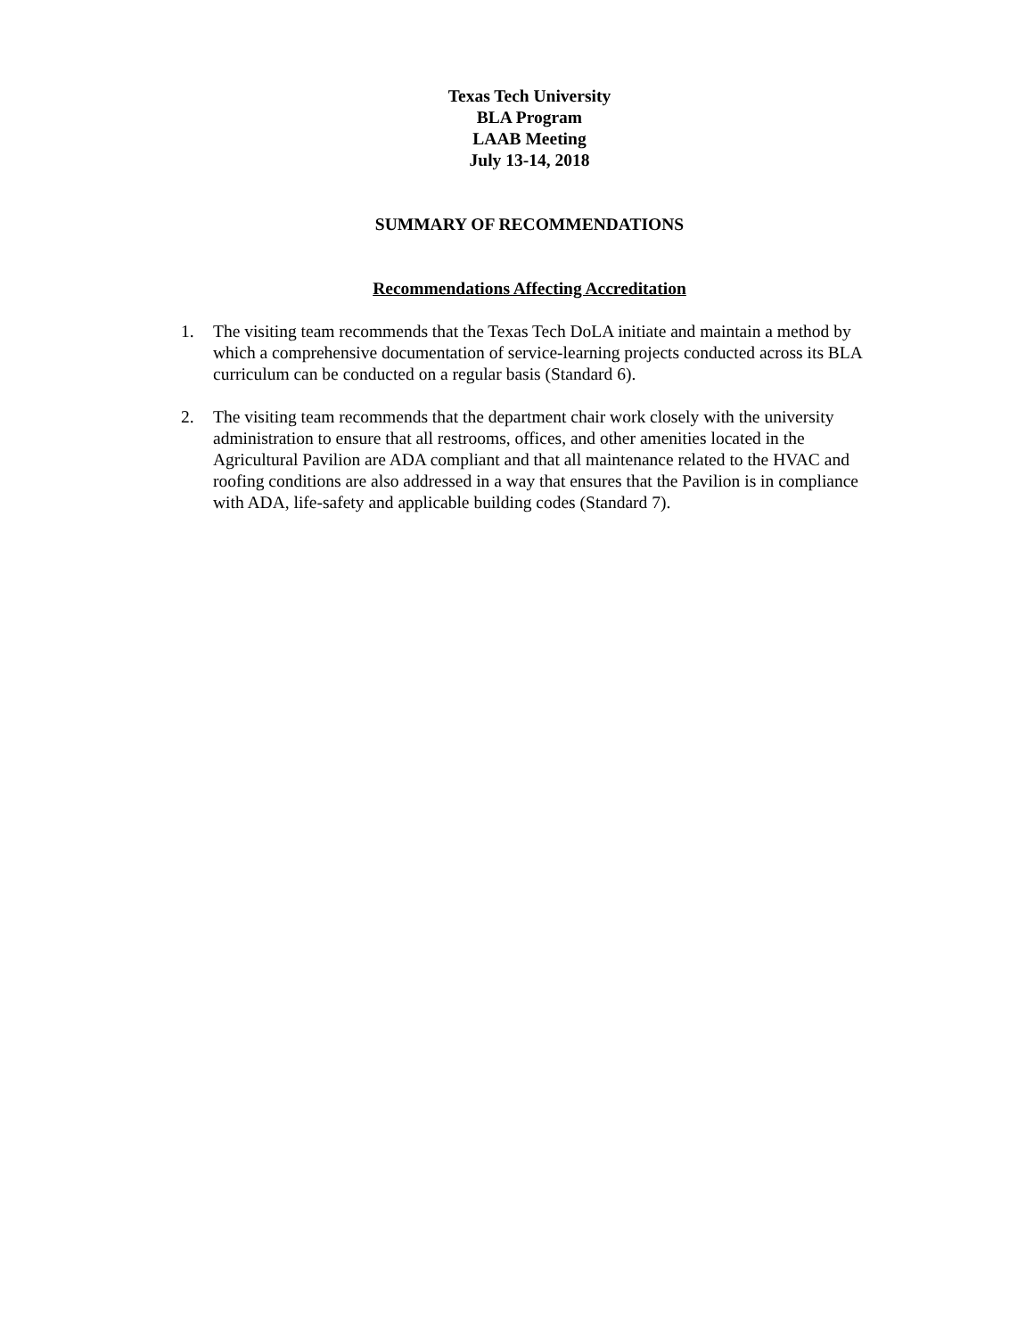Texas Tech University
BLA Program
LAAB Meeting
July 13-14, 2018
SUMMARY OF RECOMMENDATIONS
Recommendations Affecting Accreditation
1. The visiting team recommends that the Texas Tech DoLA initiate and maintain a method by which a comprehensive documentation of service-learning projects conducted across its BLA curriculum can be conducted on a regular basis (Standard 6).
2. The visiting team recommends that the department chair work closely with the university administration to ensure that all restrooms, offices, and other amenities located in the Agricultural Pavilion are ADA compliant and that all maintenance related to the HVAC and roofing conditions are also addressed in a way that ensures that the Pavilion is in compliance with ADA, life-safety and applicable building codes (Standard 7).